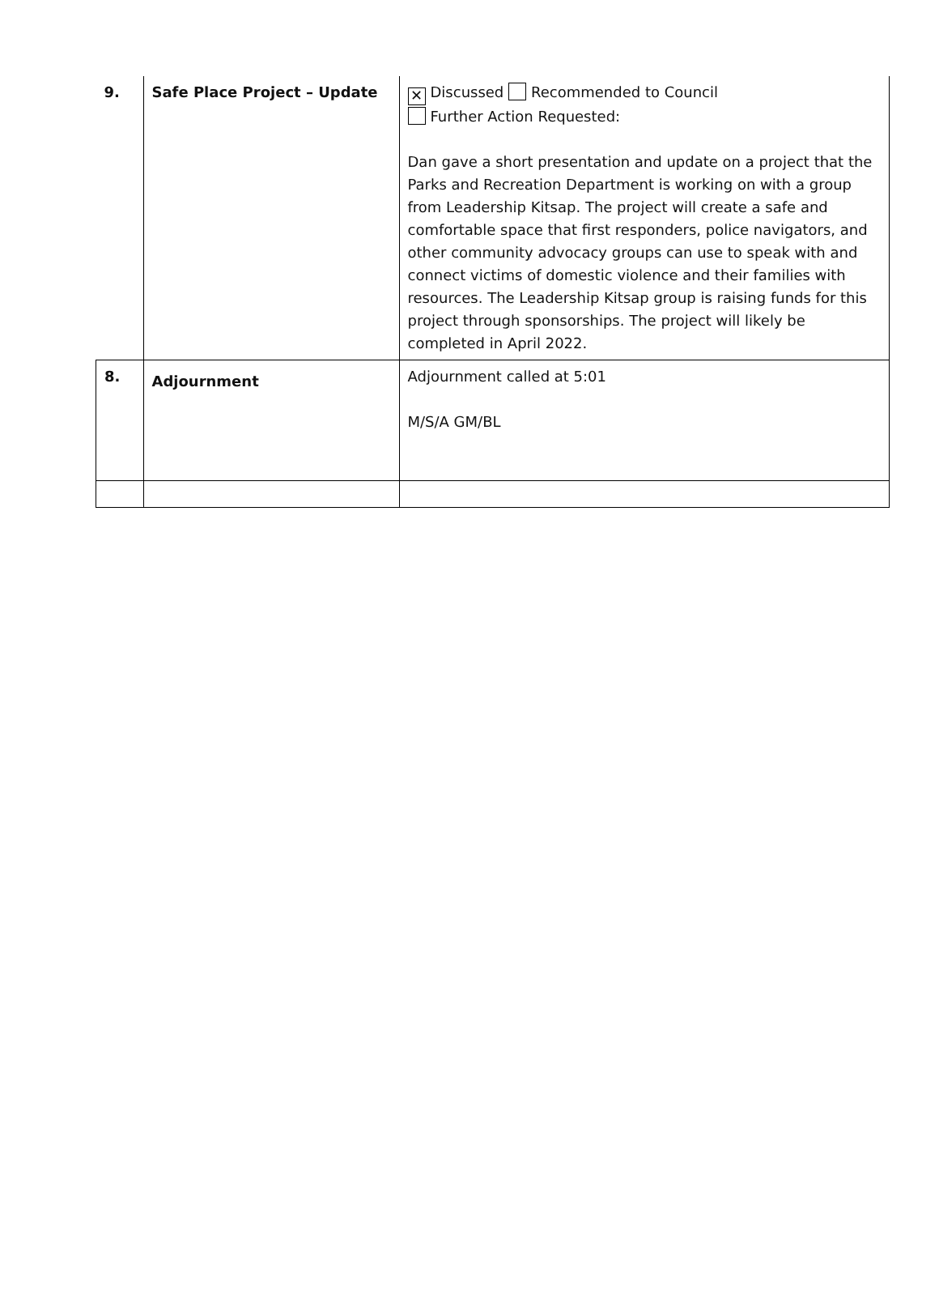| 9. | Safe Place Project – Update | ✕ Discussed Recommended to Council Further Action Requested: Dan gave a short presentation and update on a project that the Parks and Recreation Department is working on with a group from Leadership Kitsap. The project will create a safe and comfortable space that first responders, police navigators, and other community advocacy groups can use to speak with and connect victims of domestic violence and their families with resources. The Leadership Kitsap group is raising funds for this project through sponsorships. The project will likely be completed in April 2022. |
| 8. | Adjournment | Adjournment called at 5:01 M/S/A GM/BL |